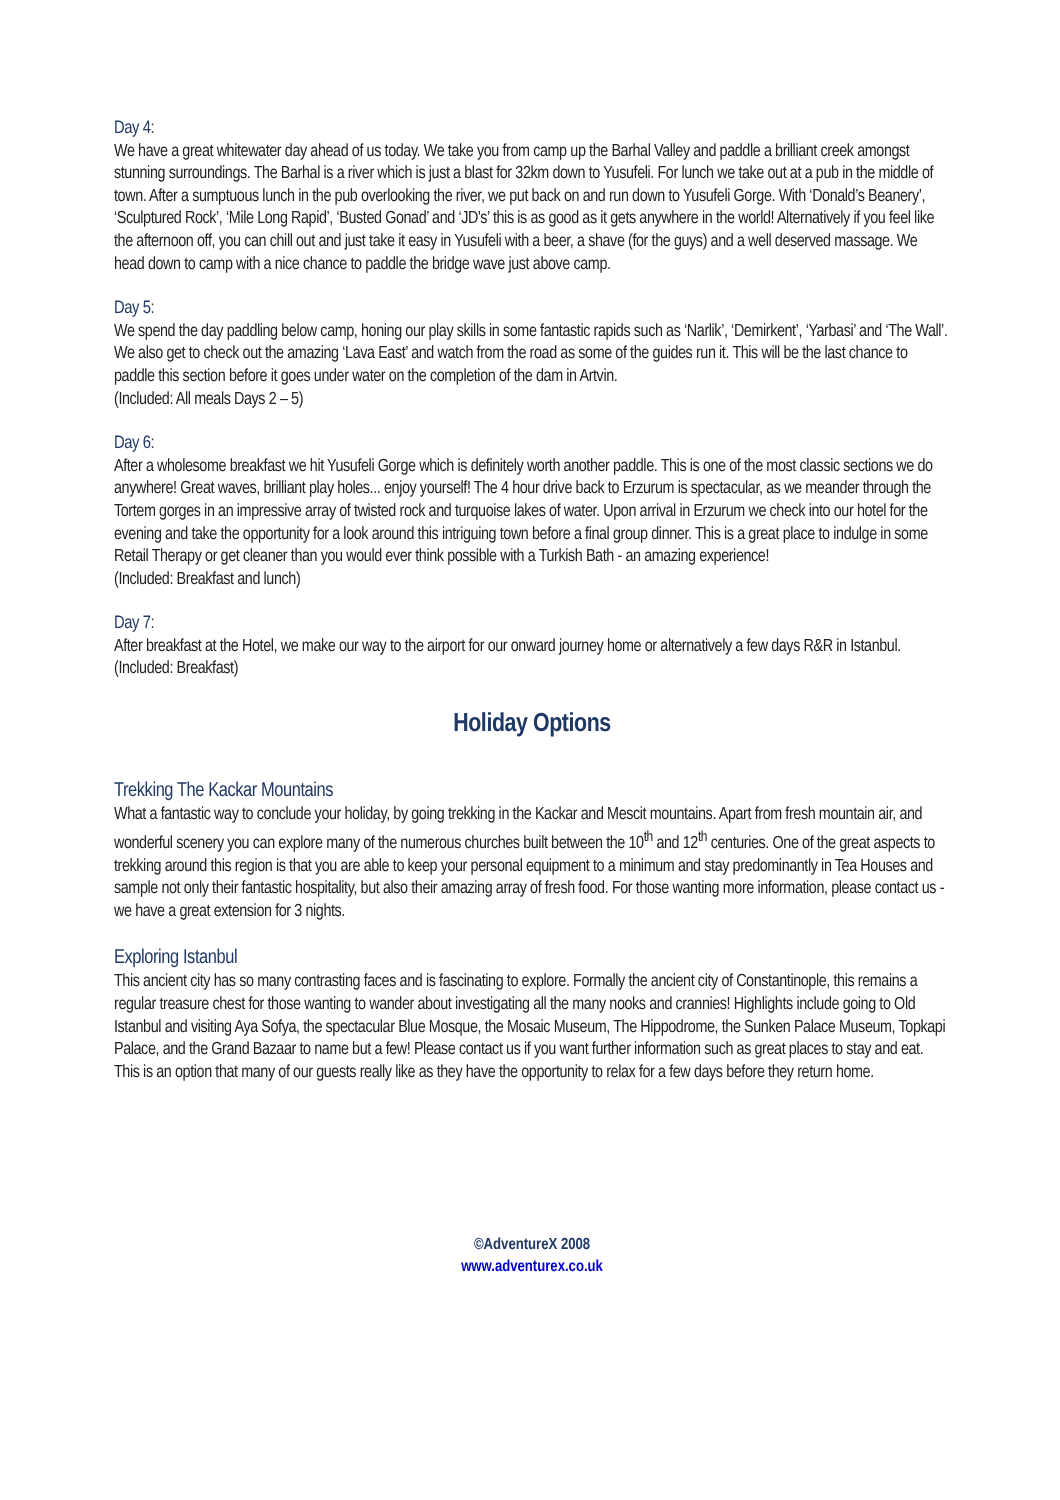Day 4:
We have a great whitewater day ahead of us today. We take you from camp up the Barhal Valley and paddle a brilliant creek amongst stunning surroundings. The Barhal is a river which is just a blast for 32km down to Yusufeli. For lunch we take out at a pub in the middle of town. After a sumptuous lunch in the pub overlooking the river, we put back on and run down to Yusufeli Gorge. With ‘Donald’s Beanery’, ‘Sculptured Rock’, ‘Mile Long Rapid’, ‘Busted Gonad’ and ‘JD's’ this is as good as it gets anywhere in the world! Alternatively if you feel like the afternoon off, you can chill out and just take it easy in Yusufeli with a beer, a shave (for the guys) and a well deserved massage. We head down to camp with a nice chance to paddle the bridge wave just above camp.
Day 5:
We spend the day paddling below camp, honing our play skills in some fantastic rapids such as ‘Narlik’, ‘Demirkent’, ‘Yarbasi’ and ‘The Wall’. We also get to check out the amazing ‘Lava East’ and watch from the road as some of the guides run it. This will be the last chance to paddle this section before it goes under water on the completion of the dam in Artvin.
(Included: All meals Days 2 – 5)
Day 6:
After a wholesome breakfast we hit Yusufeli Gorge which is definitely worth another paddle. This is one of the most classic sections we do anywhere! Great waves, brilliant play holes... enjoy yourself! The 4 hour drive back to Erzurum is spectacular, as we meander through the Tortem gorges in an impressive array of twisted rock and turquoise lakes of water. Upon arrival in Erzurum we check into our hotel for the evening and take the opportunity for a look around this intriguing town before a final group dinner. This is a great place to indulge in some Retail Therapy or get cleaner than you would ever think possible with a Turkish Bath - an amazing experience!
(Included: Breakfast and lunch)
Day 7:
After breakfast at the Hotel, we make our way to the airport for our onward journey home or alternatively a few days R&R in Istanbul.
(Included: Breakfast)
Holiday Options
Trekking The Kackar Mountains
What a fantastic way to conclude your holiday, by going trekking in the Kackar and Mescit mountains. Apart from fresh mountain air, and wonderful scenery you can explore many of the numerous churches built between the 10<sup>th</sup> and 12<sup>th</sup> centuries. One of the great aspects to trekking around this region is that you are able to keep your personal equipment to a minimum and stay predominantly in Tea Houses and sample not only their fantastic hospitality, but also their amazing array of fresh food. For those wanting more information, please contact us - we have a great extension for 3 nights.
Exploring Istanbul
This ancient city has so many contrasting faces and is fascinating to explore. Formally the ancient city of Constantinople, this remains a regular treasure chest for those wanting to wander about investigating all the many nooks and crannies! Highlights include going to Old Istanbul and visiting Aya Sofya, the spectacular Blue Mosque, the Mosaic Museum, The Hippodrome, the Sunken Palace Museum, Topkapi Palace, and the Grand Bazaar to name but a few! Please contact us if you want further information such as great places to stay and eat. This is an option that many of our guests really like as they have the opportunity to relax for a few days before they return home.
©AdventureX 2008
www.adventurex.co.uk